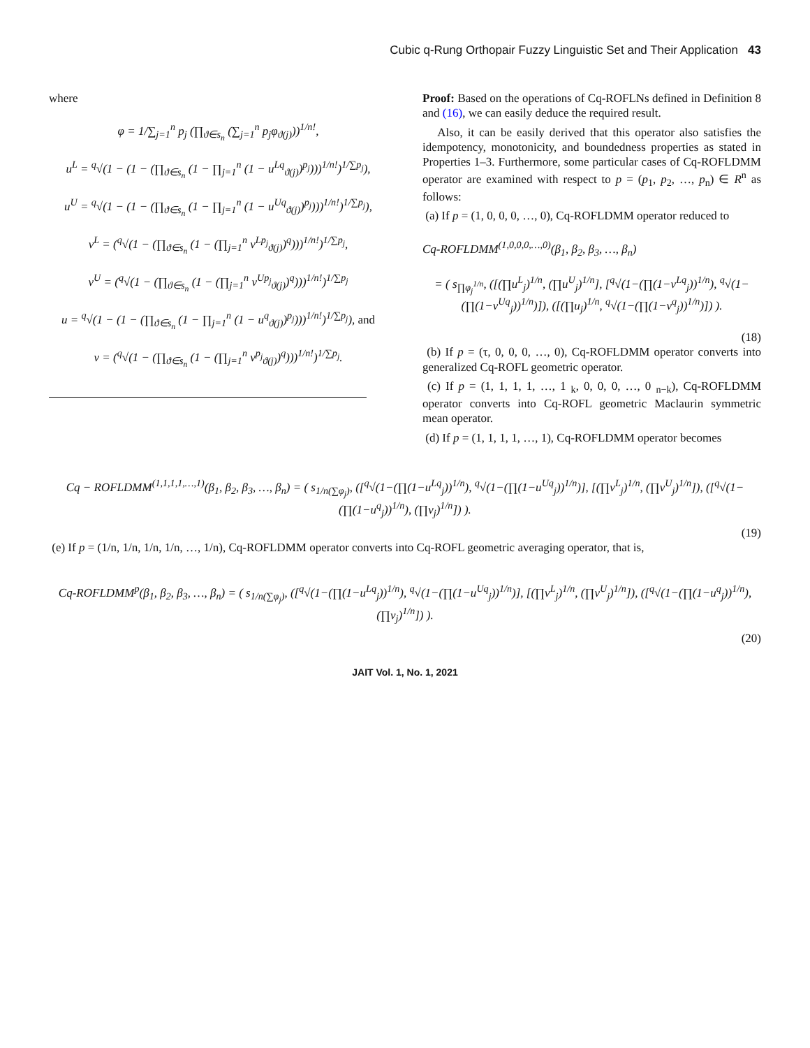Cubic q-Rung Orthopair Fuzzy Linguistic Set and Their Application 43
where
φ = 1/∑<sub>j=1</sub><sup>n</sup> p<sub>j</sub> (∏<sub>ϑ∈s<sub>n</sub></sub> (∑<sub>j=1</sub><sup>n</sup> p<sub>j</sub>φ<sub>ϑ(j)</sub>))<sup>1/n!</sup>,
u<sup>L</sup> = <sup>q</sup>√(1 − (1 − (∏<sub>ϑ∈s<sub>n</sub></sub> (1 − ∏<sub>j=1</sub><sup>n</sup> (1 − u<sup>Lq</sup><sub>ϑ(j)</sub>)<sup>p<sub>j</sub></sup>)))<sup>1/n!</sup>)<sup>1/∑p<sub>j</sub></sup>),
u<sup>U</sup> = <sup>q</sup>√(1 − (1 − (∏<sub>ϑ∈s<sub>n</sub></sub> (1 − ∏<sub>j=1</sub><sup>n</sup> (1 − u<sup>Uq</sup><sub>ϑ(j)</sub>)<sup>p<sub>j</sub></sup>)))<sup>1/n!</sup>)<sup>1/∑p<sub>j</sub></sup>),
v<sup>L</sup> = (<sup>q</sup>√(1 − (∏<sub>ϑ∈s<sub>n</sub></sub> (1 − (∏<sub>j=1</sub><sup>n</sup> v<sup>Lp<sub>j</sub></sup><sub>ϑ(j)</sub>)<sup>q</sup>)))<sup>1/n!</sup>)<sup>1/∑p<sub>j</sub></sup>,
v<sup>U</sup> = (<sup>q</sup>√(1 − (∏<sub>ϑ∈s<sub>n</sub></sub> (1 − (∏<sub>j=1</sub><sup>n</sup> v<sup>Up<sub>j</sub></sup><sub>ϑ(j)</sub>)<sup>q</sup>)))<sup>1/n!</sup>)<sup>1/∑p<sub>j</sub></sup>
u = <sup>q</sup>√(1 − (1 − (∏<sub>ϑ∈s<sub>n</sub></sub> (1 − ∏<sub>j=1</sub><sup>n</sup> (1 − u<sup>q</sup><sub>ϑ(j)</sub>)<sup>p<sub>j</sub></sup>)))<sup>1/n!</sup>)<sup>1/∑p<sub>j</sub></sup>), and
v = (<sup>q</sup>√(1 − (∏<sub>ϑ∈s<sub>n</sub></sub> (1 − (∏<sub>j=1</sub><sup>n</sup> v<sup>p<sub>j</sub></sup><sub>ϑ(j)</sub>)<sup>q</sup>)))<sup>1/n!</sup>)<sup>1/∑p<sub>j</sub></sup>.
Proof: Based on the operations of Cq-ROFLNs defined in Definition 8 and (16), we can easily deduce the required result.
Also, it can be easily derived that this operator also satisfies the idempotency, monotonicity, and boundedness properties as stated in Properties 1–3. Furthermore, some particular cases of Cq-ROFLDMM operator are examined with respect to p = (p<sub>1</sub>, p<sub>2</sub>, …, p<sub>n</sub>) ∈ R<sup>n</sup> as follows:
(a) If p = (1, 0, 0, 0, …, 0), Cq-ROFLDMM operator reduced to
Cq-ROFLDMM<sup>(1,0,0,0,…,0)</sup>(β<sub>1</sub>, β<sub>2</sub>, β<sub>3</sub>, …, β<sub>n</sub>)
= ( s<sub>∏φ<sub>j</sub><sup>1/n</sup></sub>, ([(∏u<sup>L</sup><sub>j</sub>)<sup>1/n</sup>, (∏u<sup>U</sup><sub>j</sub>)<sup>1/n</sup>], [<sup>q</sup>√(1−(∏(1−v<sup>Lq</sup><sub>j</sub>))<sup>1/n</sup>), <sup>q</sup>√(1−(∏(1−v<sup>Uq</sup><sub>j</sub>))<sup>1/n</sup>)]), ([(∏u<sub>j</sub>)<sup>1/n</sup>, <sup>q</sup>√(1−(∏(1−v<sup>q</sup><sub>j</sub>))<sup>1/n</sup>)]) ).
(18)
(b) If p = (τ, 0, 0, 0, …, 0), Cq-ROFLDMM operator converts into generalized Cq-ROFL geometric operator.
(c) If p = (1, 1, 1, 1, …, 1 <sub>k</sub>, 0, 0, 0, …, 0 <sub>n−k</sub>), Cq-ROFLDMM operator converts into Cq-ROFL geometric Maclaurin symmetric mean operator.
(d) If p = (1, 1, 1, 1, …, 1), Cq-ROFLDMM operator becomes
Cq − ROFLDMM<sup>(1,1,1,1,…,1)</sup>(β<sub>1</sub>, β<sub>2</sub>, β<sub>3</sub>, …, β<sub>n</sub>) = ( s<sub>1/n(∑φ<sub>j</sub>)</sub>, ([<sup>q</sup>√(1−(∏(1−u<sup>Lq</sup><sub>j</sub>))<sup>1/n</sup>), <sup>q</sup>√(1−(∏(1−u<sup>Uq</sup><sub>j</sub>))<sup>1/n</sup>)], [(∏v<sup>L</sup><sub>j</sub>)<sup>1/n</sup>, (∏v<sup>U</sup><sub>j</sub>)<sup>1/n</sup>]), ([<sup>q</sup>√(1−(∏(1−u<sup>q</sup><sub>j</sub>))<sup>1/n</sup>), (∏v<sub>j</sub>)<sup>1/n</sup>]) ).
(19)
(e) If p = (1/n, 1/n, 1/n, 1/n, …, 1/n), Cq-ROFLDMM operator converts into Cq-ROFL geometric averaging operator, that is,
Cq-ROFLDMM<sup>p</sup>(β<sub>1</sub>, β<sub>2</sub>, β<sub>3</sub>, …, β<sub>n</sub>) = ( s<sub>1/n(∑φ<sub>j</sub>)</sub>, ([<sup>q</sup>√(1−(∏(1−u<sup>Lq</sup><sub>j</sub>))<sup>1/n</sup>), <sup>q</sup>√(1−(∏(1−u<sup>Uq</sup><sub>j</sub>))<sup>1/n</sup>)], [(∏v<sup>L</sup><sub>j</sub>)<sup>1/n</sup>, (∏v<sup>U</sup><sub>j</sub>)<sup>1/n</sup>]), ([<sup>q</sup>√(1−(∏(1−u<sup>q</sup><sub>j</sub>))<sup>1/n</sup>), (∏v<sub>j</sub>)<sup>1/n</sup>]) ).
(20)
JAIT Vol. 1, No. 1, 2021